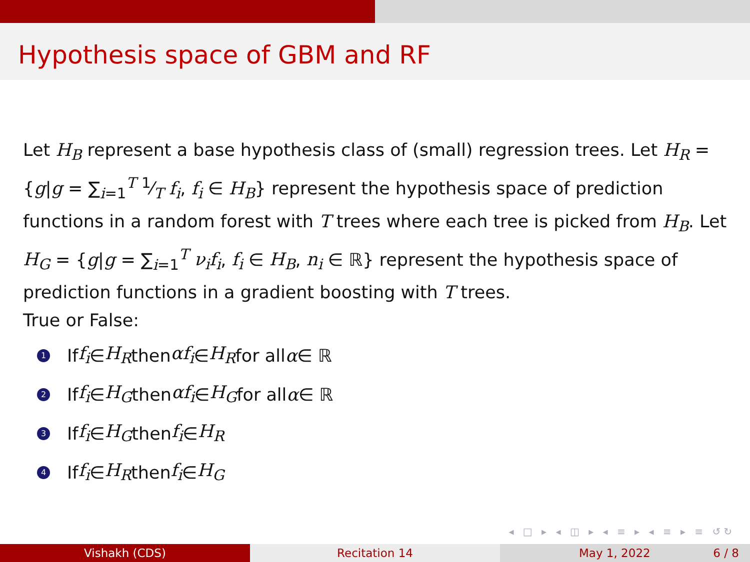Hypothesis space of GBM and RF
Let H<sub>B</sub> represent a base hypothesis class of (small) regression trees. Let H<sub>R</sub> = {g|g = ∑<sub>i=1</sub><sup>T</sup> 1⁄T f<sub>i</sub>, f<sub>i</sub> ∈ H<sub>B</sub>} represent the hypothesis space of prediction functions in a random forest with T trees where each tree is picked from H<sub>B</sub>. Let H<sub>G</sub> = {g|g = ∑<sub>i=1</sub><sup>T</sup> ν<sub>i</sub>f<sub>i</sub>, f<sub>i</sub> ∈ H<sub>B</sub>, n<sub>i</sub> ∈ ℝ} represent the hypothesis space of prediction functions in a gradient boosting with T trees.
True or False:
1 If f<sub>i</sub> ∈ H<sub>R</sub> then αf<sub>i</sub> ∈ H<sub>R</sub> for all α ∈ ℝ
2 If f<sub>i</sub> ∈ H<sub>G</sub> then αf<sub>i</sub> ∈ H<sub>G</sub> for all α ∈ ℝ
3 If f<sub>i</sub> ∈ H<sub>G</sub> then f<sub>i</sub> ∈ H<sub>R</sub>
4 If f<sub>i</sub> ∈ H<sub>R</sub> then f<sub>i</sub> ∈ H<sub>G</sub>
◂ □ ▸ ◂ ◫ ▸ ◂ ≡ ▸ ◂ ≡ ▸ ≡ ↺↻
Vishakh (CDS) Recitation 14 May 1, 2022 6 / 8